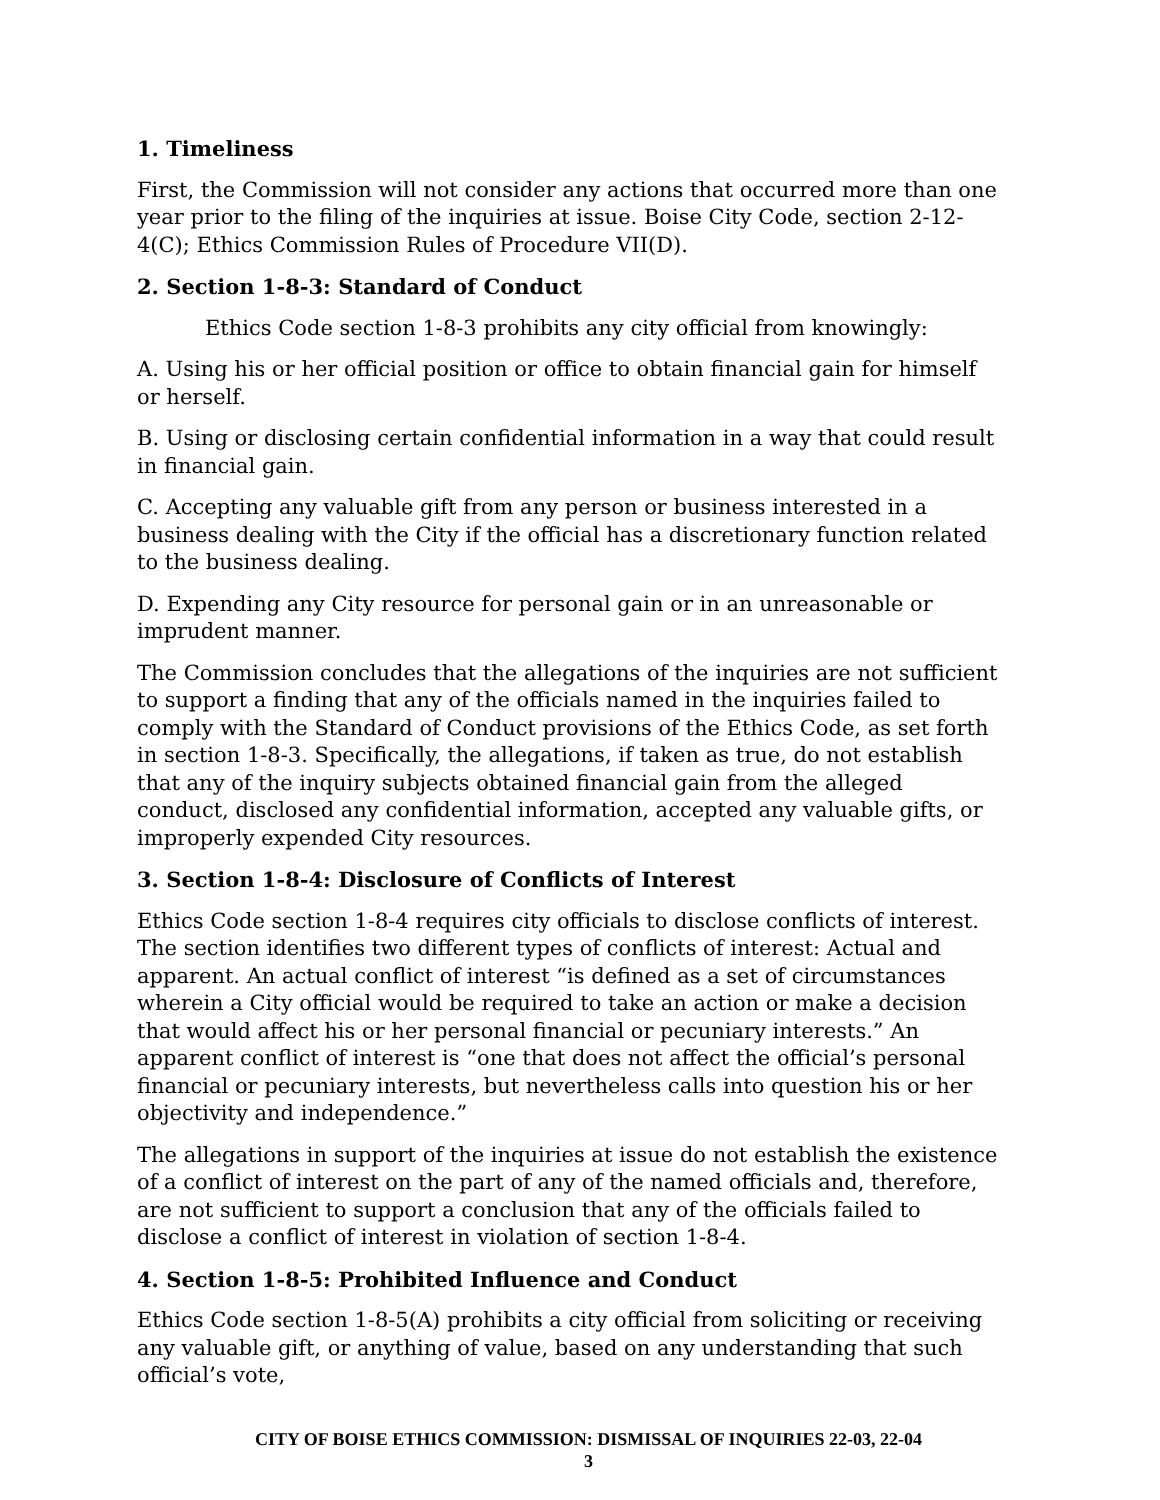1. Timeliness
First, the Commission will not consider any actions that occurred more than one year prior to the filing of the inquiries at issue. Boise City Code, section 2-12-4(C); Ethics Commission Rules of Procedure VII(D).
2. Section 1-8-3: Standard of Conduct
Ethics Code section 1-8-3 prohibits any city official from knowingly:
A. Using his or her official position or office to obtain financial gain for himself or herself.
B. Using or disclosing certain confidential information in a way that could result in financial gain.
C. Accepting any valuable gift from any person or business interested in a business dealing with the City if the official has a discretionary function related to the business dealing.
D. Expending any City resource for personal gain or in an unreasonable or imprudent manner.
The Commission concludes that the allegations of the inquiries are not sufficient to support a finding that any of the officials named in the inquiries failed to comply with the Standard of Conduct provisions of the Ethics Code, as set forth in section 1-8-3. Specifically, the allegations, if taken as true, do not establish that any of the inquiry subjects obtained financial gain from the alleged conduct, disclosed any confidential information, accepted any valuable gifts, or improperly expended City resources.
3. Section 1-8-4: Disclosure of Conflicts of Interest
Ethics Code section 1-8-4 requires city officials to disclose conflicts of interest. The section identifies two different types of conflicts of interest: Actual and apparent. An actual conflict of interest “is defined as a set of circumstances wherein a City official would be required to take an action or make a decision that would affect his or her personal financial or pecuniary interests.” An apparent conflict of interest is “one that does not affect the official’s personal financial or pecuniary interests, but nevertheless calls into question his or her objectivity and independence.”
The allegations in support of the inquiries at issue do not establish the existence of a conflict of interest on the part of any of the named officials and, therefore, are not sufficient to support a conclusion that any of the officials failed to disclose a conflict of interest in violation of section 1-8-4.
4. Section 1-8-5: Prohibited Influence and Conduct
Ethics Code section 1-8-5(A) prohibits a city official from soliciting or receiving any valuable gift, or anything of value, based on any understanding that such official’s vote,
CITY OF BOISE ETHICS COMMISSION: DISMISSAL OF INQUIRIES 22-03, 22-04
3